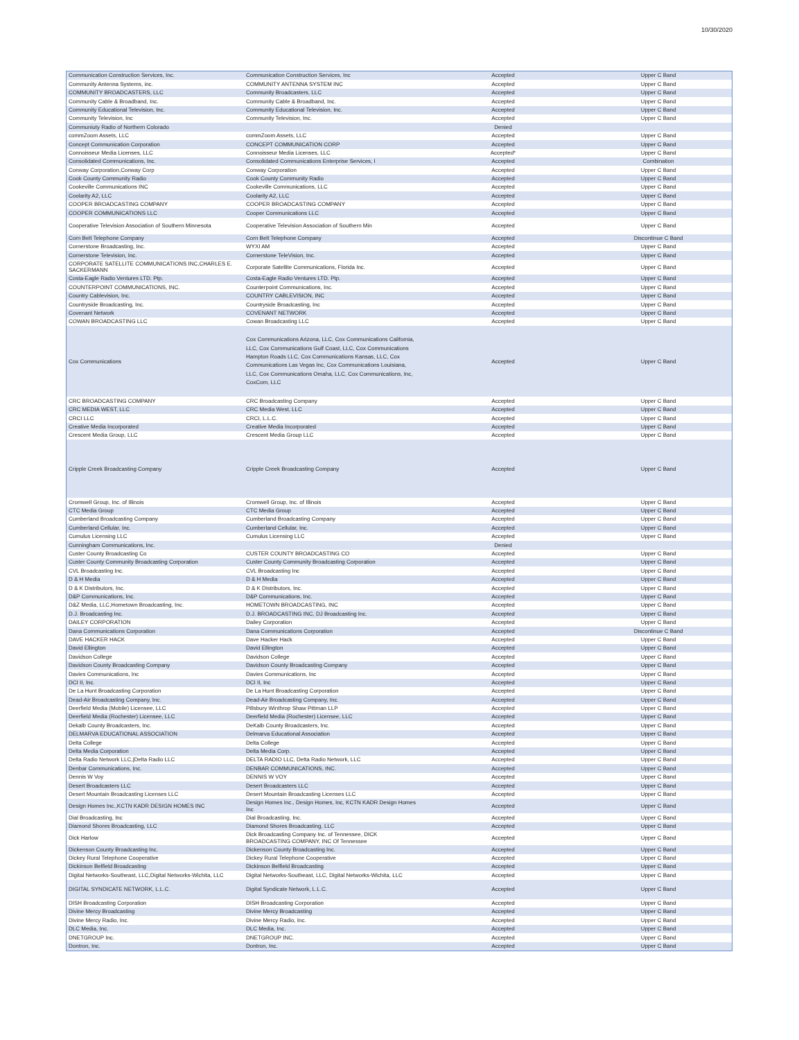10/30/2020
| Communication Construction Services, Inc. | Communication Construction Services, Inc | Accepted | Upper C Band |
| Community Antenna Systems, inc. | COMMUNITY ANTENNA SYSTEM INC | Accepted | Upper C Band |
| COMMUNITY BROADCASTERS, LLC | Community Broadcasters, LLC | Accepted | Upper C Band |
| Community Cable & Broadband, Inc. | Community Cable & Broadband, Inc. | Accepted | Upper C Band |
| Community Educational Television, Inc. | Community Educational Television, Inc. | Accepted | Upper C Band |
| Community Television, Inc | Community Television, Inc. | Accepted | Upper C Band |
| Communiuty Radio of Northern Colorado | | Denied | |
| commZoom Assets, LLC | commZoom Assets, LLC | Accepted | Upper C Band |
| Concept Communication Corporation | CONCEPT COMMUNICATION CORP | Accepted | Upper C Band |
| Connoisseur Media Licenses, LLC | Connoisseur Media Licenses, LLC | Accepted* | Upper C Band |
| Consolidated Communications, Inc. | Consolidated Communications Enterprise Services, I | Accepted | Combination |
| Conway Corporation,Conway Corp | Conway Corporation | Accepted | Upper C Band |
| Cook County Community Radio | Cook County Community Radio | Accepted | Upper C Band |
| Cookeville Communications INC | Cookeville Communications, LLC | Accepted | Upper C Band |
| Coolarity A2, LLC | Coolarity A2, LLC | Accepted | Upper C Band |
| COOPER BROADCASTING COMPANY | COOPER BROADCASTING COMPANY | Accepted | Upper C Band |
| COOPER COMMUNICATIONS LLC | Cooper Communications LLC | Accepted | Upper C Band |
| Cooperative Television Association of Southern Minnesota | Cooperative Television Association of Southern Min | Accepted | Upper C Band |
| Corn Belt Telephone Company | Corn Belt Telephone Company | Accepted | Discontinue C Band |
| Cornerstone Broadcasting, Inc. | WYXI AM | Accepted | Upper C Band |
| Cornerstone Television, Inc. | Cornerstone TeleVision, Inc. | Accepted | Upper C Band |
| CORPORATE SATELLITE COMMUNICATIONS INC,CHARLES E. SACKERMANN | Corporate Satellite Communications, Florida Inc. | Accepted | Upper C Band |
| Costa-Eagle Radio Ventures LTD. Ptp. | Costa-Eagle Radio Ventures LTD. Ptp. | Accepted | Upper C Band |
| COUNTERPOINT COMMUNICATIONS, INC. | Counterpoint Communications, Inc. | Accepted | Upper C Band |
| Country Cablevision, Inc. | COUNTRY CABLEVISION, INC | Accepted | Upper C Band |
| Countryside Broadcasting, Inc. | Countryside Broadcasting, Inc | Accepted | Upper C Band |
| Covenant Network | COVENANT NETWORK | Accepted | Upper C Band |
| COWAN BROADCASTING LLC | Cowan Broadcasting LLC | Accepted | Upper C Band |
| Cox Communications | Cox Communications Arizona, LLC, Cox Communications California, LLC, Cox Communications Gulf Coast, LLC, Cox Communications Hampton Roads LLC, Cox Communications Kansas, LLC, Cox Communications Las Vegas Inc, Cox Communications Louisiana, LLC, Cox Communications Omaha, LLC, Cox Communications, Inc, CoxCom, LLC | Accepted | Upper C Band |
| CRC BROADCASTING COMPANY | CRC Broadcasting Company | Accepted | Upper C Band |
| CRC MEDIA WEST, LLC | CRC Media West, LLC | Accepted | Upper C Band |
| CRCI LLC | CRCI, L.L.C. | Accepted | Upper C Band |
| Creative Media Incorporated | Creative Media Incorporated | Accepted | Upper C Band |
| Crescent Media Group, LLC | Crescent Media Group LLC | Accepted | Upper C Band |
| Cripple Creek Broadcasting Company | Cripple Creek Broadcasting Company | Accepted | Upper C Band |
| Cromwell Group, Inc. of Illinois | Cromwell Group, Inc. of Illinois | Accepted | Upper C Band |
| CTC Media Group | CTC Media Group | Accepted | Upper C Band |
| Cumberland Broadcasting Company | Cumberland Broadcasting Company | Accepted | Upper C Band |
| Cumberland Cellular, Inc. | Cumberland Cellular, Inc. | Accepted | Upper C Band |
| Cumulus Licensing LLC | Cumulus Licensing LLC | Accepted | Upper C Band |
| Cunningham Communications, Inc. | | Denied | |
| Custer County Broadcasting Co | CUSTER COUNTY BROADCASTING CO | Accepted | Upper C Band |
| Custer County Community Broadcasting Corporation | Custer County Community Broadcasting Corporation | Accepted | Upper C Band |
| CVL Broadcasting Inc. | CVL Broadcasting Inc | Accepted | Upper C Band |
| D & H Media | D & H Media | Accepted | Upper C Band |
| D & K Distributors, Inc. | D & K Distributors, Inc. | Accepted | Upper C Band |
| D&P Communications, Inc. | D&P Communications, Inc. | Accepted | Upper C Band |
| D&Z Media, LLC,Hometown Broadcasting, Inc. | HOMETOWN BROADCASTING, INC | Accepted | Upper C Band |
| D.J. Broadcasting Inc. | D.J. BROADCASTING INC, DJ Broadcasting Inc. | Accepted | Upper C Band |
| DAILEY CORPORATION | Dailey Corporation | Accepted | Upper C Band |
| Dana Communications Corporation | Dana Communications Corporation | Accepted | Discontinue C Band |
| DAVE HACKER HACK | Dave Hacker Hack | Accepted | Upper C Band |
| David Ellington | David Ellington | Accepted | Upper C Band |
| Davidson College | Davidson College | Accepted | Upper C Band |
| Davidson County Broadcasting Company | Davidson County Broadcasting Company | Accepted | Upper C Band |
| Davies Communications, Inc | Davies Communications, Inc | Accepted | Upper C Band |
| DCI II, Inc. | DCI II, Inc | Accepted | Upper C Band |
| De La Hunt Broadcasting Corporation | De La Hunt Broadcasting Corporation | Accepted | Upper C Band |
| Dead-Air Broadcasting Company, Inc. | Dead-Air Broadcasting Company, Inc. | Accepted | Upper C Band |
| Deerfield Media (Mobile) Licensee, LLC | Pillsbury Winthrop Shaw Pittman LLP | Accepted | Upper C Band |
| Deerfield Media (Rochester) Licensee, LLC | Deerfield Media (Rochester) Licensee, LLC | Accepted | Upper C Band |
| Dekalb County Broadcasters, Inc. | DeKalb County Broadcasters, Inc. | Accepted | Upper C Band |
| DELMARVA EDUCATIONAL ASSOCIATION | Delmarva Educational Association | Accepted | Upper C Band |
| Delta College | Delta College | Accepted | Upper C Band |
| Delta Media Corporation | Delta Media Corp. | Accepted | Upper C Band |
| Delta Radio Network LLC,/Delta Radio LLC | DELTA RADIO LLC, Delta Radio Network, LLC | Accepted | Upper C Band |
| Denbar Communications, Inc. | DENBAR COMMUNICATIONS, INC. | Accepted | Upper C Band |
| Dennis W Voy | DENNIS W VOY | Accepted | Upper C Band |
| Desert Broadcasters LLC | Desert Broadcasters LLC | Accepted | Upper C Band |
| Desert Mountain Broadcasting Licenses LLC | Desert Mountain Broadcasting Licenses LLC | Accepted | Upper C Band |
| Design Homes Inc.,KCTN KADR DESIGN HOMES INC | Design Homes Inc., Design Homes, Inc, KCTN KADR Design Homes Inc | Accepted | Upper C Band |
| Dial Broadcasting, Inc | Dial Broadcasting, Inc. | Accepted | Upper C Band |
| Diamond Shores Broadcasting, LLC | Diamond Shores Broadcasting, LLC | Accepted | Upper C Band |
| Dick Harlow | Dick Broadcasting Company Inc. of Tennessee, DICK BROADCASTING COMPANY, INC Of Tennessee | Accepted | Upper C Band |
| Dickenson County Broadcasting Inc. | Dickenson County Broadcasting Inc. | Accepted | Upper C Band |
| Dickey Rural Telephone Cooperative | Dickey Rural Telephone Cooperative | Accepted | Upper C Band |
| Dickinson Belfield Broadcasting | Dickinson Belfield Broadcasting | Accepted | Upper C Band |
| Digital Networks-Southeast, LLC,Digital Networks-Wichita, LLC | Digital Networks-Southeast, LLC, Digital Networks-Wichita, LLC | Accepted | Upper C Band |
| DIGITAL SYNDICATE NETWORK, L.L.C. | Digital Syndicate Network, L.L.C. | Accepted | Upper C Band |
| DISH Broadcasting Corporation | DISH Broadcasting Corporation | Accepted | Upper C Band |
| Divine Mercy Broadcasting | Divine Mercy Broadcasting | Accepted | Upper C Band |
| Divine Mercy Radio, Inc. | Divine Mercy Radio, Inc. | Accepted | Upper C Band |
| DLC Media, Inc. | DLC Media, Inc. | Accepted | Upper C Band |
| DNETGROUP Inc. | DNETGROUP INC. | Accepted | Upper C Band |
| Dontron, Inc. | Dontron, Inc. | Accepted | Upper C Band |